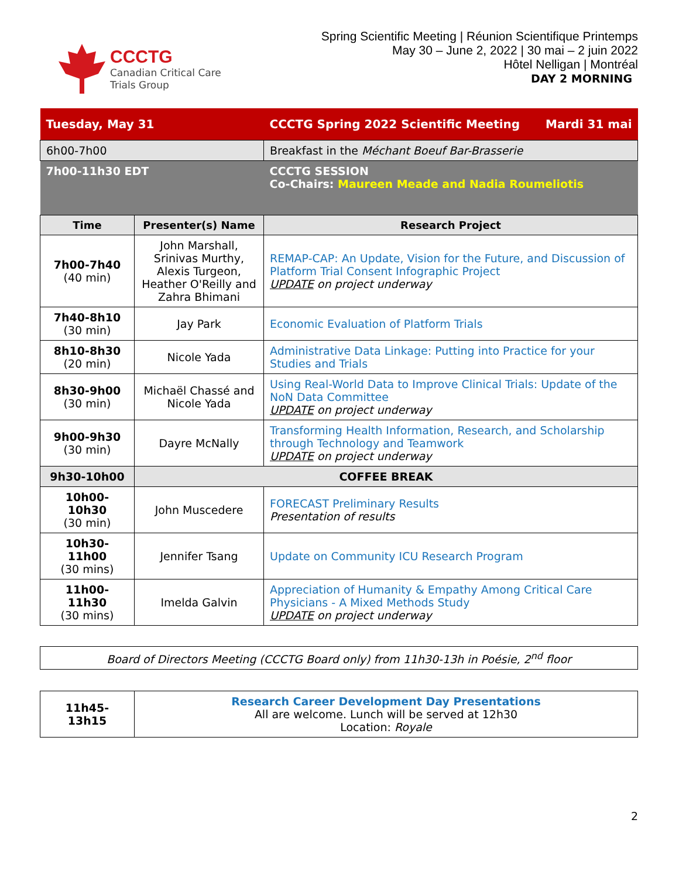CCCTG
Canadian Critical Care
Trials Group
Spring Scientific Meeting | Réunion Scientifique Printemps
May 30 – June 2, 2022 | 30 mai – 2 juin 2022
Hôtel Nelligan | Montréal
DAY 2 MORNING
| Tuesday, May 31 | | CCCTG Spring 2022 Scientific Meeting Mardi 31 mai |
| 6h00-7h00 | | Breakfast in the Méchant Boeuf Bar-Brasserie |
| 7h00-11h30 EDT | | CCCTG SESSION Co-Chairs: Maureen Meade and Nadia Roumeliotis |
| Time | Presenter(s) Name | Research Project |
| 7h00-7h40 (40 min) | John Marshall, Srinivas Murthy, Alexis Turgeon, Heather O'Reilly and Zahra Bhimani | REMAP-CAP: An Update, Vision for the Future, and Discussion of Platform Trial Consent Infographic Project UPDATE on project underway |
| 7h40-8h10 (30 min) | Jay Park | Economic Evaluation of Platform Trials |
| 8h10-8h30 (20 min) | Nicole Yada | Administrative Data Linkage: Putting into Practice for your Studies and Trials |
| 8h30-9h00 (30 min) | Michaël Chassé and Nicole Yada | Using Real-World Data to Improve Clinical Trials: Update of the NoN Data Committee UPDATE on project underway |
| 9h00-9h30 (30 min) | Dayre McNally | Transforming Health Information, Research, and Scholarship through Technology and Teamwork UPDATE on project underway |
| 9h30-10h00 | COFFEE BREAK | |
| 10h00-10h30 (30 min) | John Muscedere | FORECAST Preliminary Results Presentation of results |
| 10h30-11h00 (30 mins) | Jennifer Tsang | Update on Community ICU Research Program |
| 11h00-11h30 (30 mins) | Imelda Galvin | Appreciation of Humanity & Empathy Among Critical Care Physicians - A Mixed Methods Study UPDATE on project underway |
| Board of Directors Meeting (CCCTG Board only) from 11h30-13h in Poésie, 2<sup>nd</sup> floor |
| 11h45-13h15 | Research Career Development Day Presentations All are welcome. Lunch will be served at 12h30 Location: Royale |
2